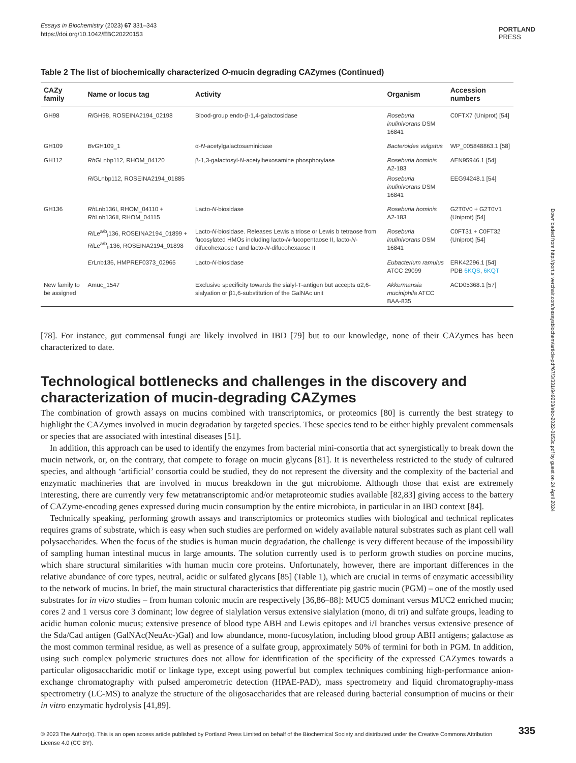Essays in Biochemistry (2023) 67 331–343
https://doi.org/10.1042/EBC20220153
PORTLAND
PRESS
Table 2 The list of biochemically characterized O-mucin degrading CAZymes (Continued)
| CAZy family | Name or locus tag | Activity | Organism | Accession numbers |
| --- | --- | --- | --- | --- |
| GH98 | Ri GH98, ROSEINA2194_02198 | Blood-group endo-β-1,4-galactosidase | Roseburia inulinivorans DSM 16841 | C0FTX7 (Uniprot) [54] |
| GH109 | Bv GH109_1 | α- N -acetylgalactosaminidase | Bacteroides vulgatus | WP_005848863.1 [58] |
| GH112 | Rh GLnbp112, RHOM_04120 | β-1,3-galactosyl- N -acetylhexosamine phosphorylase | Roseburia hominis A2-183 | AEN95946.1 [54] |
| | Ri GLnbp112, ROSEINA2194_01885 | | Roseburia inulinivorans DSM 16841 | EEG94248.1 [54] |
| GH136 | Rh Lnb136I, RHOM_04110 + Rh Lnb136II, RHOM_04115 | Lacto- N -biosidase | Roseburia hominis A2-183 | G2T0V0 + G2T0V1 (Uniprot) [54] |
| | Ri Le<sup>a/b</sup><sub>I</sub>136, ROSEINA2194_01899 + Ri Le<sup>a/b</sup><sub>II</sub>136, ROSEINA2194_01898 | Lacto- N -biosidase. Releases Lewis a triose or Lewis b tetraose from fucosylated HMOs including lacto- N -fucopentaose II, lacto- N -difucohexaose I and lacto- N -difucohexaose II | Roseburia inulinivorans DSM 16841 | C0FT31 + C0FT32 (Uniprot) [54] |
| | Er Lnb136, HMPREF0373_02965 | Lacto- N -biosidase | Eubacterium ramulus ATCC 29099 | ERK42296.1 [54] PDB 6KQS , 6KQT |
| New family to be assigned | Amuc_1547 | Exclusive specificity towards the sialyl-T-antigen but accepts α2,6-sialyation or β1,6-substitution of the GalNAc unit | Akkermansia muciniphila ATCC BAA-835 | ACD05368.1 [57] |
[78]. For instance, gut commensal fungi are likely involved in IBD [79] but to our knowledge, none of their CAZymes has been characterized to date.
Technological bottlenecks and challenges in the discovery and characterization of mucin-degrading CAZymes
The combination of growth assays on mucins combined with transcriptomics, or proteomics [80] is currently the best strategy to highlight the CAZymes involved in mucin degradation by targeted species. These species tend to be either highly prevalent commensals or species that are associated with intestinal diseases [51].
In addition, this approach can be used to identify the enzymes from bacterial mini-consortia that act synergistically to break down the mucin network, or, on the contrary, that compete to forage on mucin glycans [81]. It is nevertheless restricted to the study of cultured species, and although ‘artificial’ consortia could be studied, they do not represent the diversity and the complexity of the bacterial and enzymatic machineries that are involved in mucus breakdown in the gut microbiome. Although those that exist are extremely interesting, there are currently very few metatranscriptomic and/or metaproteomic studies available [82,83] giving access to the battery of CAZyme-encoding genes expressed during mucin consumption by the entire microbiota, in particular in an IBD context [84].
Technically speaking, performing growth assays and transcriptomics or proteomics studies with biological and technical replicates requires grams of substrate, which is easy when such studies are performed on widely available natural substrates such as plant cell wall polysaccharides. When the focus of the studies is human mucin degradation, the challenge is very different because of the impossibility of sampling human intestinal mucus in large amounts. The solution currently used is to perform growth studies on porcine mucins, which share structural similarities with human mucin core proteins. Unfortunately, however, there are important differences in the relative abundance of core types, neutral, acidic or sulfated glycans [85] (Table 1), which are crucial in terms of enzymatic accessibility to the network of mucins. In brief, the main structural characteristics that differentiate pig gastric mucin (PGM) – one of the mostly used substrates for in vitro studies – from human colonic mucin are respectively [36,86–88]: MUC5 dominant versus MUC2 enriched mucin; cores 2 and 1 versus core 3 dominant; low degree of sialylation versus extensive sialylation (mono, di tri) and sulfate groups, leading to acidic human colonic mucus; extensive presence of blood type ABH and Lewis epitopes and i/I branches versus extensive presence of the Sda/Cad antigen (GalNAc(NeuAc-)Gal) and low abundance, mono-fucosylation, including blood group ABH antigens; galactose as the most common terminal residue, as well as presence of a sulfate group, approximately 50% of termini for both in PGM. In addition, using such complex polymeric structures does not allow for identification of the specificity of the expressed CAZymes towards a particular oligosaccharidic motif or linkage type, except using powerful but complex techniques combining high-performance anion-exchange chromatography with pulsed amperometric detection (HPAE-PAD), mass spectrometry and liquid chromatography-mass spectrometry (LC-MS) to analyze the structure of the oligosaccharides that are released during bacterial consumption of mucins or their in vitro enzymatic hydrolysis [41,89].
Downloaded from http://port.silverchair.com/essaysbiochem/article-pdf/67/3/331/949203/ebc-2022-0153c.pdf by guest on 24 April 2024
© 2023 The Author(s). This is an open access article published by Portland Press Limited on behalf of the Biochemical Society and distributed under the Creative Commons Attribution License 4.0 (CC BY).
335